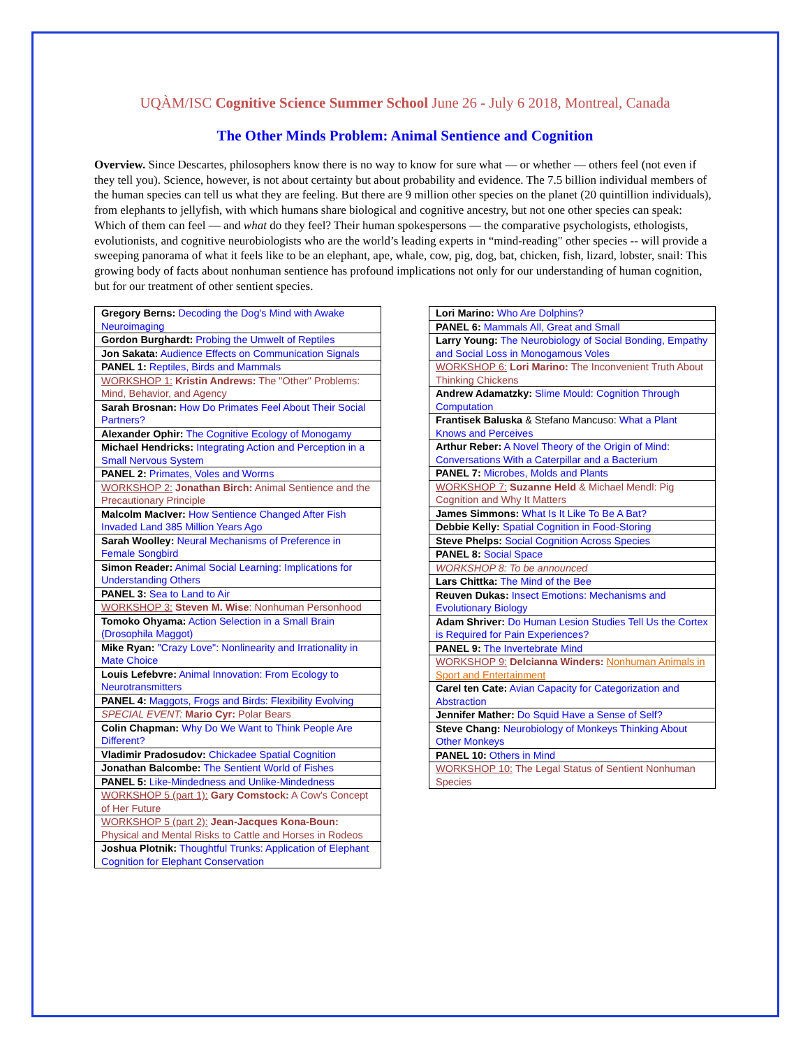UQÀM/ISC Cognitive Science Summer School June 26 - July 6 2018, Montreal, Canada
The Other Minds Problem: Animal Sentience and Cognition
Overview. Since Descartes, philosophers know there is no way to know for sure what — or whether — others feel (not even if they tell you). Science, however, is not about certainty but about probability and evidence. The 7.5 billion individual members of the human species can tell us what they are feeling. But there are 9 million other species on the planet (20 quintillion individuals), from elephants to jellyfish, with which humans share biological and cognitive ancestry, but not one other species can speak: Which of them can feel — and what do they feel? Their human spokespersons — the comparative psychologists, ethologists, evolutionists, and cognitive neurobiologists who are the world’s leading experts in “mind-reading" other species -- will provide a sweeping panorama of what it feels like to be an elephant, ape, whale, cow, pig, dog, bat, chicken, fish, lizard, lobster, snail: This growing body of facts about nonhuman sentience has profound implications not only for our understanding of human cognition, but for our treatment of other sentient species.
| Gregory Berns: Decoding the Dog's Mind with Awake Neuroimaging |
| Gordon Burghardt: Probing the Umwelt of Reptiles |
| Jon Sakata: Audience Effects on Communication Signals |
| PANEL 1: Reptiles, Birds and Mammals |
| WORKSHOP 1: Kristin Andrews: The "Other" Problems: Mind, Behavior, and Agency |
| Sarah Brosnan: How Do Primates Feel About Their Social Partners? |
| Alexander Ophir: The Cognitive Ecology of Monogamy |
| Michael Hendricks: Integrating Action and Perception in a Small Nervous System |
| PANEL 2: Primates, Voles and Worms |
| WORKSHOP 2: Jonathan Birch: Animal Sentience and the Precautionary Principle |
| Malcolm MacIver: How Sentience Changed After Fish Invaded Land 385 Million Years Ago |
| Sarah Woolley: Neural Mechanisms of Preference in Female Songbird |
| Simon Reader: Animal Social Learning: Implications for Understanding Others |
| PANEL 3: Sea to Land to Air |
| WORKSHOP 3: Steven M. Wise : Nonhuman Personhood |
| Tomoko Ohyama: Action Selection in a Small Brain (Drosophila Maggot) |
| Mike Ryan: "Crazy Love": Nonlinearity and Irrationality in Mate Choice |
| Louis Lefebvre: Animal Innovation: From Ecology to Neurotransmitters |
| PANEL 4: Maggots, Frogs and Birds: Flexibility Evolving |
| SPECIAL EVENT: Mario Cyr: Polar Bears |
| Colin Chapman: Why Do We Want to Think People Are Different? |
| Vladimir Pradosudov: Chickadee Spatial Cognition |
| Jonathan Balcombe: The Sentient World of Fishes |
| PANEL 5: Like-Mindedness and Unlike-Mindedness |
| WORKSHOP 5 (part 1): Gary Comstock: A Cow's Concept of Her Future |
| WORKSHOP 5 (part 2): Jean-Jacques Kona-Boun: Physical and Mental Risks to Cattle and Horses in Rodeos |
| Joshua Plotnik: Thoughtful Trunks: Application of Elephant Cognition for Elephant Conservation |
| Lori Marino: Who Are Dolphins? |
| PANEL 6: Mammals All, Great and Small |
| Larry Young: The Neurobiology of Social Bonding, Empathy and Social Loss in Monogamous Voles |
| WORKSHOP 6: Lori Marino: The Inconvenient Truth About Thinking Chickens |
| Andrew Adamatzky: Slime Mould: Cognition Through Computation |
| Frantisek Baluska & Stefano Mancuso: What a Plant Knows and Perceives |
| Arthur Reber: A Novel Theory of the Origin of Mind: Conversations With a Caterpillar and a Bacterium |
| PANEL 7: Microbes, Molds and Plants |
| WORKSHOP 7: Suzanne Held & Michael Mendl: Pig Cognition and Why It Matters |
| James Simmons: What Is It Like To Be A Bat? |
| Debbie Kelly: Spatial Cognition in Food-Storing |
| Steve Phelps: Social Cognition Across Species |
| PANEL 8: Social Space |
| WORKSHOP 8: To be announced |
| Lars Chittka: The Mind of the Bee |
| Reuven Dukas: Insect Emotions: Mechanisms and Evolutionary Biology |
| Adam Shriver: Do Human Lesion Studies Tell Us the Cortex is Required for Pain Experiences? |
| PANEL 9: The Invertebrate Mind |
| WORKSHOP 9: Delcianna Winders: Nonhuman Animals in Sport and Entertainment |
| Carel ten Cate: Avian Capacity for Categorization and Abstraction |
| Jennifer Mather: Do Squid Have a Sense of Self? |
| Steve Chang: Neurobiology of Monkeys Thinking About Other Monkeys |
| PANEL 10: Others in Mind |
| WORKSHOP 10: The Legal Status of Sentient Nonhuman Species |